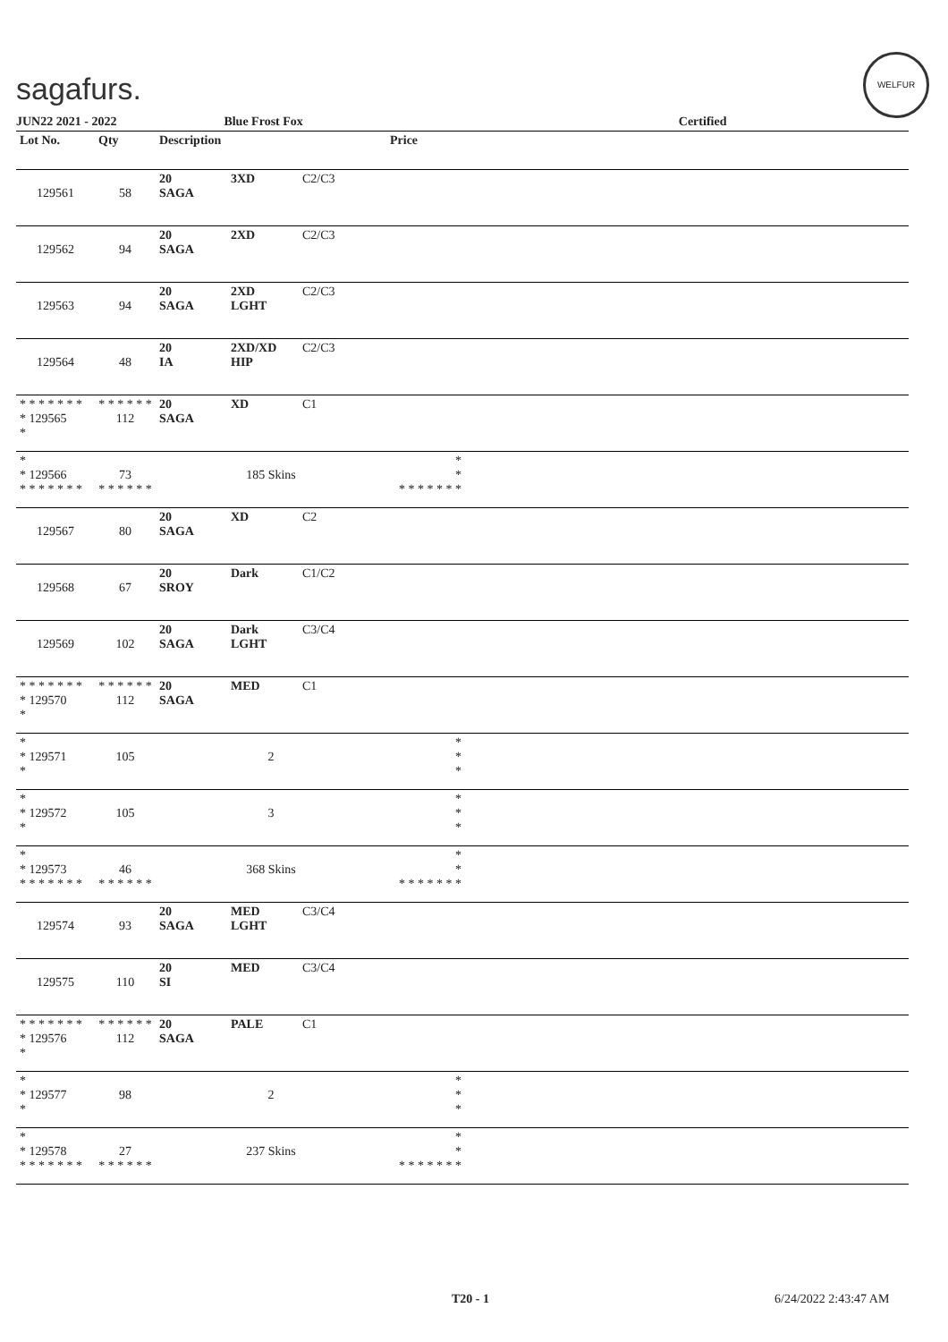sagafurs.
WELFUR
JUN22 2021 - 2022 Blue Frost Fox Certified
| Lot No. | Qty | Description | Price | |
| --- | --- | --- | --- | --- |
| 129561 | 58 | 20 3XD C2/C3 SAGA | | |
| 129562 | 94 | 20 2XD C2/C3 SAGA | | |
| 129563 | 94 | 20 2XD C2/C3 SAGA LGHT | | |
| 129564 | 48 | 20 2XD/XD C2/C3 IA HIP | | |
| * * * * * * * * 129565 * | * * * * * * 112 | 20 XD C1 SAGA | | |
| * * 129566 * * * * * * * | 73 * * * * * * | 185 Skins | * * * * * * * * * | |
| 129567 | 80 | 20 XD C2 SAGA | | |
| 129568 | 67 | 20 Dark C1/C2 SROY | | |
| 129569 | 102 | 20 Dark C3/C4 SAGA LGHT | | |
| * * * * * * * * 129570 * | * * * * * * 112 | 20 MED C1 SAGA | | |
| * * 129571 * | 105 | 2 | * * * | |
| * * 129572 * | 105 | 3 | * * * | |
| * * 129573 * * * * * * * | 46 * * * * * * | 368 Skins | * * * * * * * * * | |
| 129574 | 93 | 20 MED C3/C4 SAGA LGHT | | |
| 129575 | 110 | 20 MED C3/C4 SI | | |
| * * * * * * * * 129576 * | * * * * * * 112 | 20 PALE C1 SAGA | | |
| * * 129577 * | 98 | 2 | * * * | |
| * * 129578 * * * * * * * | 27 * * * * * * | 237 Skins | * * * * * * * * * | |
T20 - 1 6/24/2022 2:43:47 AM